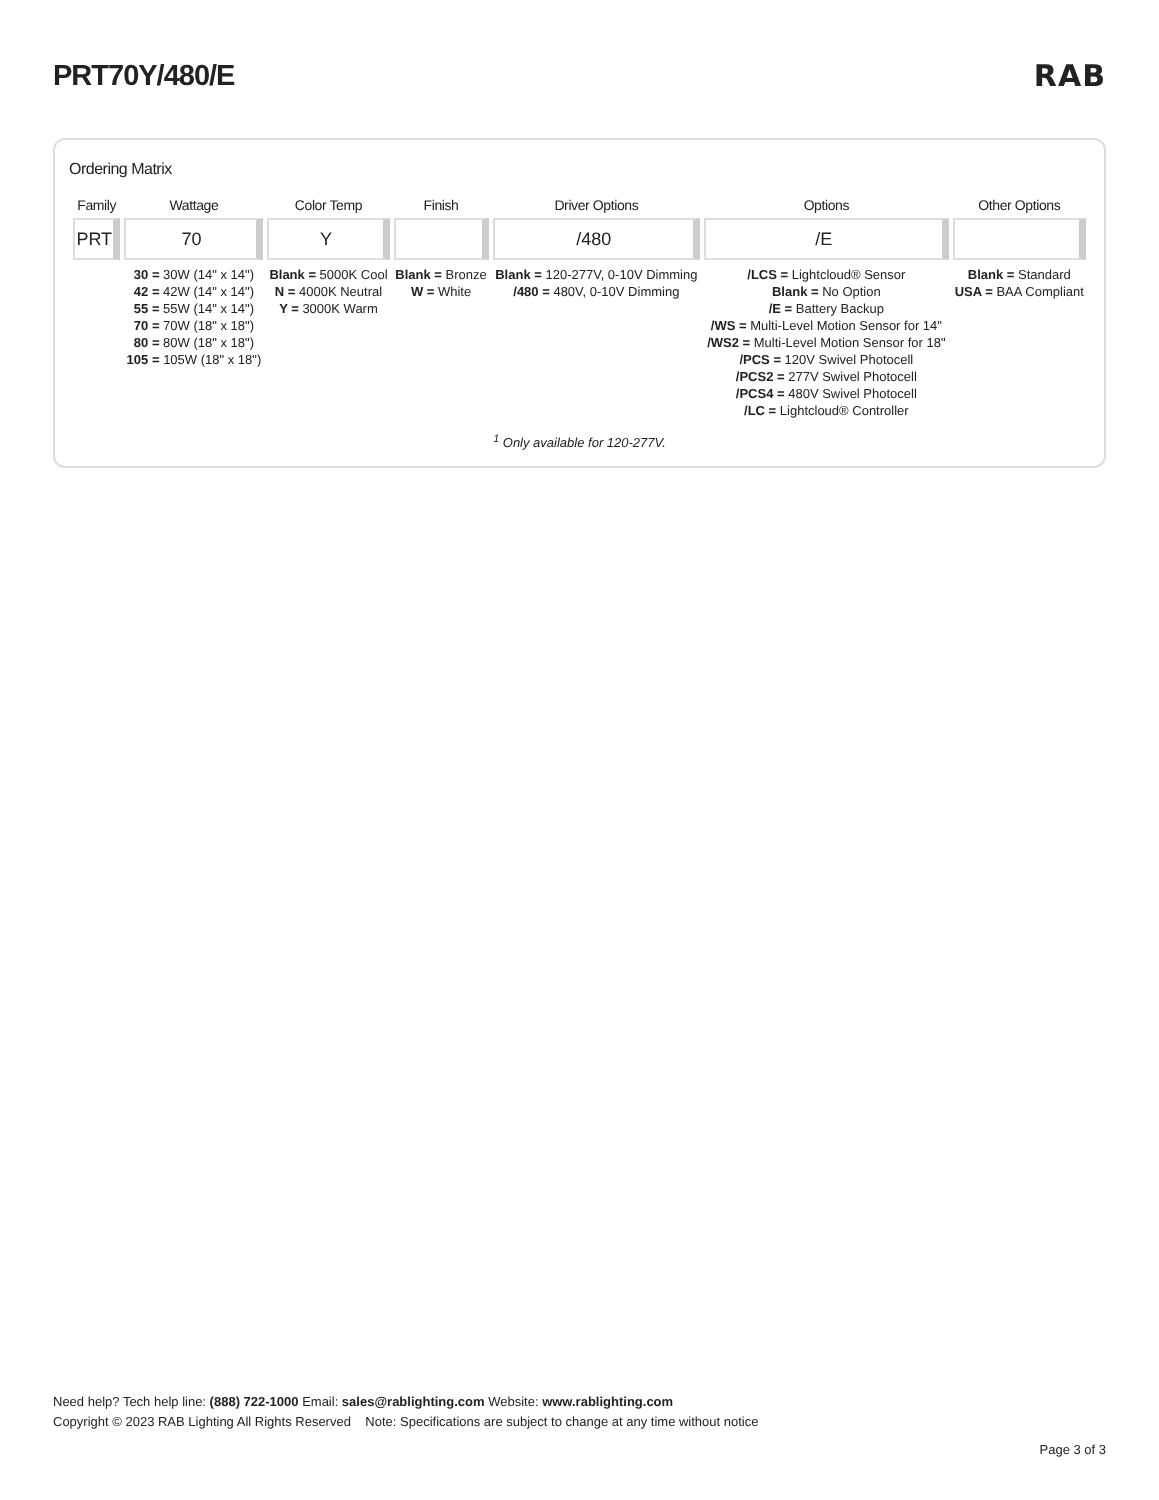PRT70Y/480/E RAB
Ordering Matrix
| Family | Wattage | Color Temp | Finish | Driver Options | Options | Other Options |
| --- | --- | --- | --- | --- | --- | --- |
| PRT | 70 | Y | | /480 | /E | |
| | 30 = 30W (14" x 14") 42 = 42W (14" x 14") 55 = 55W (14" x 14") 70 = 70W (18" x 18") 80 = 80W (18" x 18") 105 = 105W (18" x 18") | Blank = 5000K Cool N = 4000K Neutral Y = 3000K Warm | Blank = Bronze W = White | Blank = 120-277V, 0-10V Dimming /480 = 480V, 0-10V Dimming | /LCS = Lightcloud® Sensor Blank = No Option /E = Battery Backup /WS = Multi-Level Motion Sensor for 14" /WS2 = Multi-Level Motion Sensor for 18" /PCS = 120V Swivel Photocell /PCS2 = 277V Swivel Photocell /PCS4 = 480V Swivel Photocell /LC = Lightcloud® Controller | Blank = Standard USA = BAA Compliant |
<sup>1</sup> Only available for 120-277V.
Need help? Tech help line: (888) 722-1000 Email: sales@rablighting.com Website: www.rablighting.com
Copyright © 2023 RAB Lighting All Rights Reserved Note: Specifications are subject to change at any time without notice
Page 3 of 3